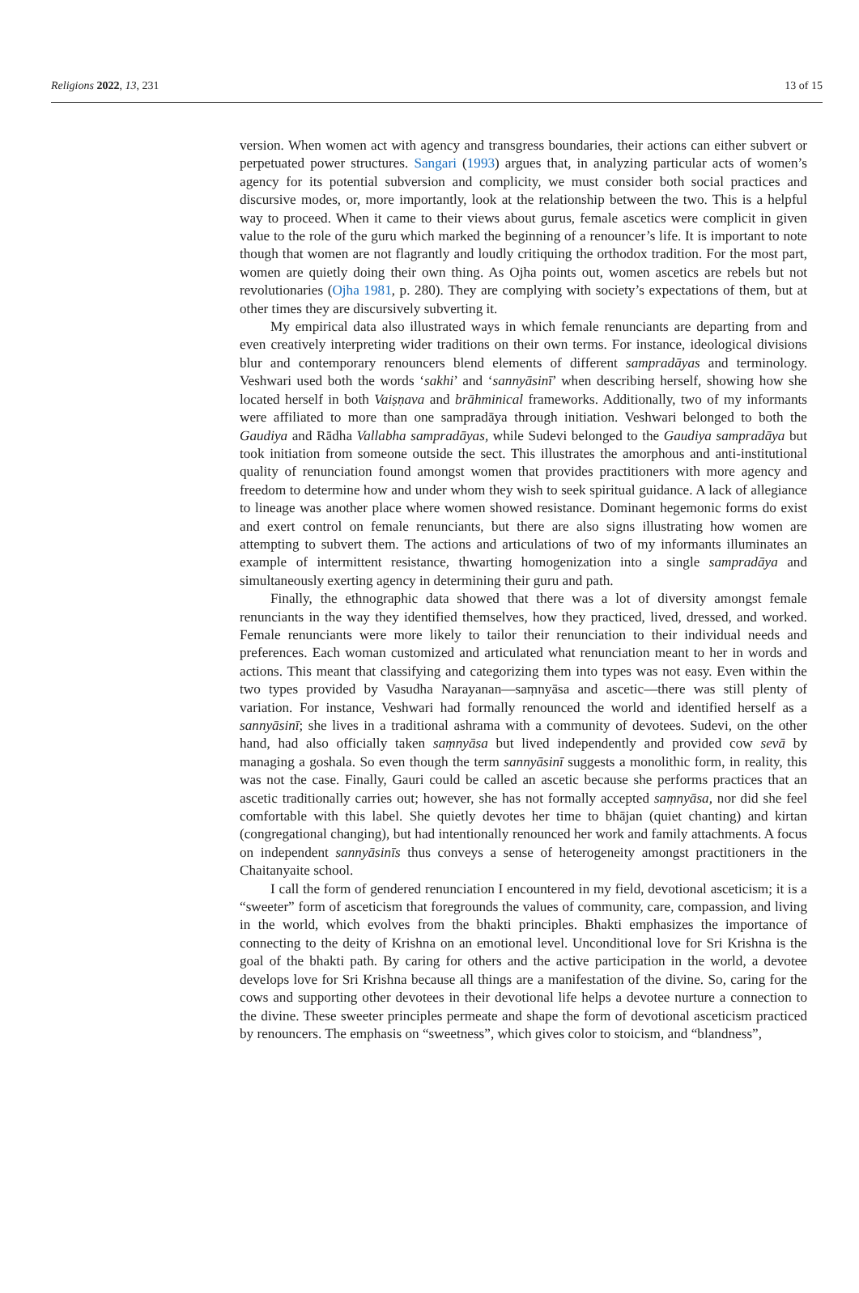Religions 2022, 13, 231 13 of 15
version. When women act with agency and transgress boundaries, their actions can either subvert or perpetuated power structures. Sangari (1993) argues that, in analyzing particular acts of women’s agency for its potential subversion and complicity, we must consider both social practices and discursive modes, or, more importantly, look at the relationship between the two. This is a helpful way to proceed. When it came to their views about gurus, female ascetics were complicit in given value to the role of the guru which marked the beginning of a renouncer’s life. It is important to note though that women are not flagrantly and loudly critiquing the orthodox tradition. For the most part, women are quietly doing their own thing. As Ojha points out, women ascetics are rebels but not revolutionaries (Ojha 1981, p. 280). They are complying with society’s expectations of them, but at other times they are discursively subverting it.
My empirical data also illustrated ways in which female renunciants are departing from and even creatively interpreting wider traditions on their own terms. For instance, ideological divisions blur and contemporary renouncers blend elements of different sampradāyas and terminology. Veshwari used both the words ‘sakhi’ and ‘sannyāsinī’ when describing herself, showing how she located herself in both Vaiṣṇava and brāhminical frameworks. Additionally, two of my informants were affiliated to more than one sampradāya through initiation. Veshwari belonged to both the Gaudiya and Rādha Vallabha sampradāyas, while Sudevi belonged to the Gaudiya sampradāya but took initiation from someone outside the sect. This illustrates the amorphous and anti-institutional quality of renunciation found amongst women that provides practitioners with more agency and freedom to determine how and under whom they wish to seek spiritual guidance. A lack of allegiance to lineage was another place where women showed resistance. Dominant hegemonic forms do exist and exert control on female renunciants, but there are also signs illustrating how women are attempting to subvert them. The actions and articulations of two of my informants illuminates an example of intermittent resistance, thwarting homogenization into a single sampradāya and simultaneously exerting agency in determining their guru and path.
Finally, the ethnographic data showed that there was a lot of diversity amongst female renunciants in the way they identified themselves, how they practiced, lived, dressed, and worked. Female renunciants were more likely to tailor their renunciation to their individual needs and preferences. Each woman customized and articulated what renunciation meant to her in words and actions. This meant that classifying and categorizing them into types was not easy. Even within the two types provided by Vasudha Narayanan—saṃnyāsa and ascetic—there was still plenty of variation. For instance, Veshwari had formally renounced the world and identified herself as a sannyāsinī; she lives in a traditional ashrama with a community of devotees. Sudevi, on the other hand, had also officially taken saṃnyāsa but lived independently and provided cow sevā by managing a goshala. So even though the term sannyāsinī suggests a monolithic form, in reality, this was not the case. Finally, Gauri could be called an ascetic because she performs practices that an ascetic traditionally carries out; however, she has not formally accepted saṃnyāsa, nor did she feel comfortable with this label. She quietly devotes her time to bhājan (quiet chanting) and kirtan (congregational changing), but had intentionally renounced her work and family attachments. A focus on independent sannyāsinīs thus conveys a sense of heterogeneity amongst practitioners in the Chaitanyaite school.
I call the form of gendered renunciation I encountered in my field, devotional asceticism; it is a “sweeter” form of asceticism that foregrounds the values of community, care, compassion, and living in the world, which evolves from the bhakti principles. Bhakti emphasizes the importance of connecting to the deity of Krishna on an emotional level. Unconditional love for Sri Krishna is the goal of the bhakti path. By caring for others and the active participation in the world, a devotee develops love for Sri Krishna because all things are a manifestation of the divine. So, caring for the cows and supporting other devotees in their devotional life helps a devotee nurture a connection to the divine. These sweeter principles permeate and shape the form of devotional asceticism practiced by renouncers. The emphasis on “sweetness”, which gives color to stoicism, and “blandness”,